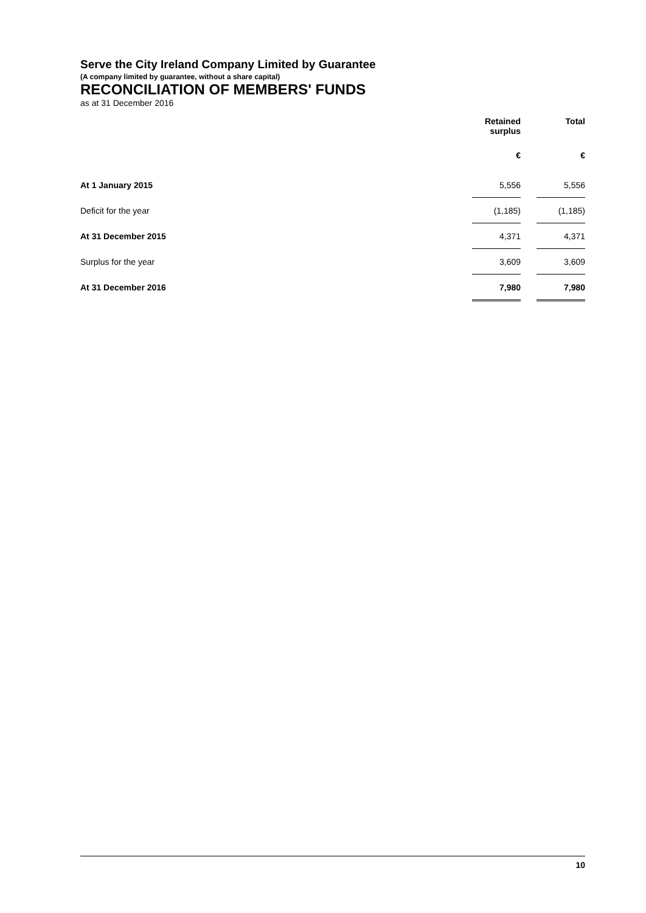Serve the City Ireland Company Limited by Guarantee
(A company limited by guarantee, without a share capital)
RECONCILIATION OF MEMBERS' FUNDS
as at 31 December 2016
| | Retained surplus | | Total |
| --- | --- | --- | --- |
| | € | | € |
| At 1 January 2015 | 5,556 | | 5,556 |
| Deficit for the year | (1,185) | | (1,185) |
| At 31 December 2015 | 4,371 | | 4,371 |
| Surplus for the year | 3,609 | | 3,609 |
| At 31 December 2016 | 7,980 | | 7,980 |
10